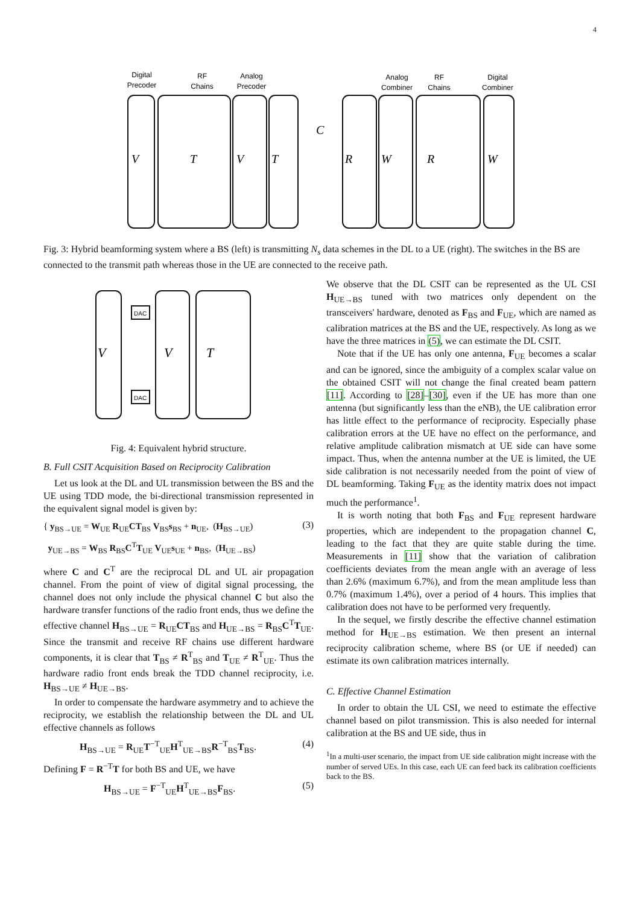4
Digital
Precoder
RF
Chains
Analog
Precoder
Analog
Combiner
RF
Chains
Digital
Combiner
V
T
V
T
R
W
R
W
C
Fig. 3: Hybrid beamforming system where a BS (left) is transmitting N<sub>s</sub> data schemes in the DL to a UE (right). The switches in the BS are connected to the transmit path whereas those in the UE are connected to the receive path.
DAC
DAC
V
V
T
Fig. 4: Equivalent hybrid structure.
B. Full CSIT Acquisition Based on Reciprocity Calibration
Let us look at the DL and UL transmission between the BS and the UE using TDD mode, the bi-directional transmission represented in the equivalent signal model is given by:
{ y<sub>BS→UE</sub> = W<sub>UE</sub> R<sub>UE</sub>CT<sub>BS</sub> V<sub>BS</sub>s<sub>BS</sub> + n<sub>UE</sub>, (H<sub>BS→UE</sub>)
y<sub>UE→BS</sub> = W<sub>BS</sub> R<sub>BS</sub>C<sup>T</sup>T<sub>UE</sub> V<sub>UE</sub>s<sub>UE</sub> + n<sub>BS</sub>, (H<sub>UE→BS</sub>)
(3)
where C and C<sup>T</sup> are the reciprocal DL and UL air propagation channel. From the point of view of digital signal processing, the channel does not only include the physical channel C but also the hardware transfer functions of the radio front ends, thus we define the effective channel H<sub>BS→UE</sub> = R<sub>UE</sub>CT<sub>BS</sub> and H<sub>UE→BS</sub> = R<sub>BS</sub>C<sup>T</sup>T<sub>UE</sub>. Since the transmit and receive RF chains use different hardware components, it is clear that T<sub>BS</sub> ≠ R<sup>T</sup><sub>BS</sub> and T<sub>UE</sub> ≠ R<sup>T</sup><sub>UE</sub>. Thus the hardware radio front ends break the TDD channel reciprocity, i.e. H<sub>BS→UE</sub> ≠ H<sub>UE→BS</sub>.
In order to compensate the hardware asymmetry and to achieve the reciprocity, we establish the relationship between the DL and UL effective channels as follows
H<sub>BS→UE</sub> = R<sub>UE</sub>T<sup>−T</sup><sub>UE</sub>H<sup>T</sup><sub>UE→BS</sub>R<sup>−T</sup><sub>BS</sub>T<sub>BS</sub>.
(4)
Defining F = R<sup>−T</sup>T for both BS and UE, we have
H<sub>BS→UE</sub> = F<sup>−T</sup><sub>UE</sub>H<sup>T</sup><sub>UE→BS</sub>F<sub>BS</sub>. (5)
We observe that the DL CSIT can be represented as the UL CSI H<sub>UE→BS</sub> tuned with two matrices only dependent on the transceivers' hardware, denoted as F<sub>BS</sub> and F<sub>UE</sub>, which are named as calibration matrices at the BS and the UE, respectively. As long as we have the three matrices in (5), we can estimate the DL CSIT.
Note that if the UE has only one antenna, F<sub>UE</sub> becomes a scalar and can be ignored, since the ambiguity of a complex scalar value on the obtained CSIT will not change the final created beam pattern [11]. According to [28]–[30], even if the UE has more than one antenna (but significantly less than the eNB), the UE calibration error has little effect to the performance of reciprocity. Especially phase calibration errors at the UE have no effect on the performance, and relative amplitude calibration mismatch at UE side can have some impact. Thus, when the antenna number at the UE is limited, the UE side calibration is not necessarily needed from the point of view of DL beamforming. Taking F<sub>UE</sub> as the identity matrix does not impact much the performance<sup>1</sup>.
It is worth noting that both F<sub>BS</sub> and F<sub>UE</sub> represent hardware properties, which are independent to the propagation channel C, leading to the fact that they are quite stable during the time. Measurements in [11] show that the variation of calibration coefficients deviates from the mean angle with an average of less than 2.6% (maximum 6.7%), and from the mean amplitude less than 0.7% (maximum 1.4%), over a period of 4 hours. This implies that calibration does not have to be performed very frequently.
In the sequel, we firstly describe the effective channel estimation method for H<sub>UE→BS</sub> estimation. We then present an internal reciprocity calibration scheme, where BS (or UE if needed) can estimate its own calibration matrices internally.
C. Effective Channel Estimation
In order to obtain the UL CSI, we need to estimate the effective channel based on pilot transmission. This is also needed for internal calibration at the BS and UE side, thus in
<sup>1</sup> In a multi-user scenario, the impact from UE side calibration might increase with the number of served UEs. In this case, each UE can feed back its calibration coefficients back to the BS.